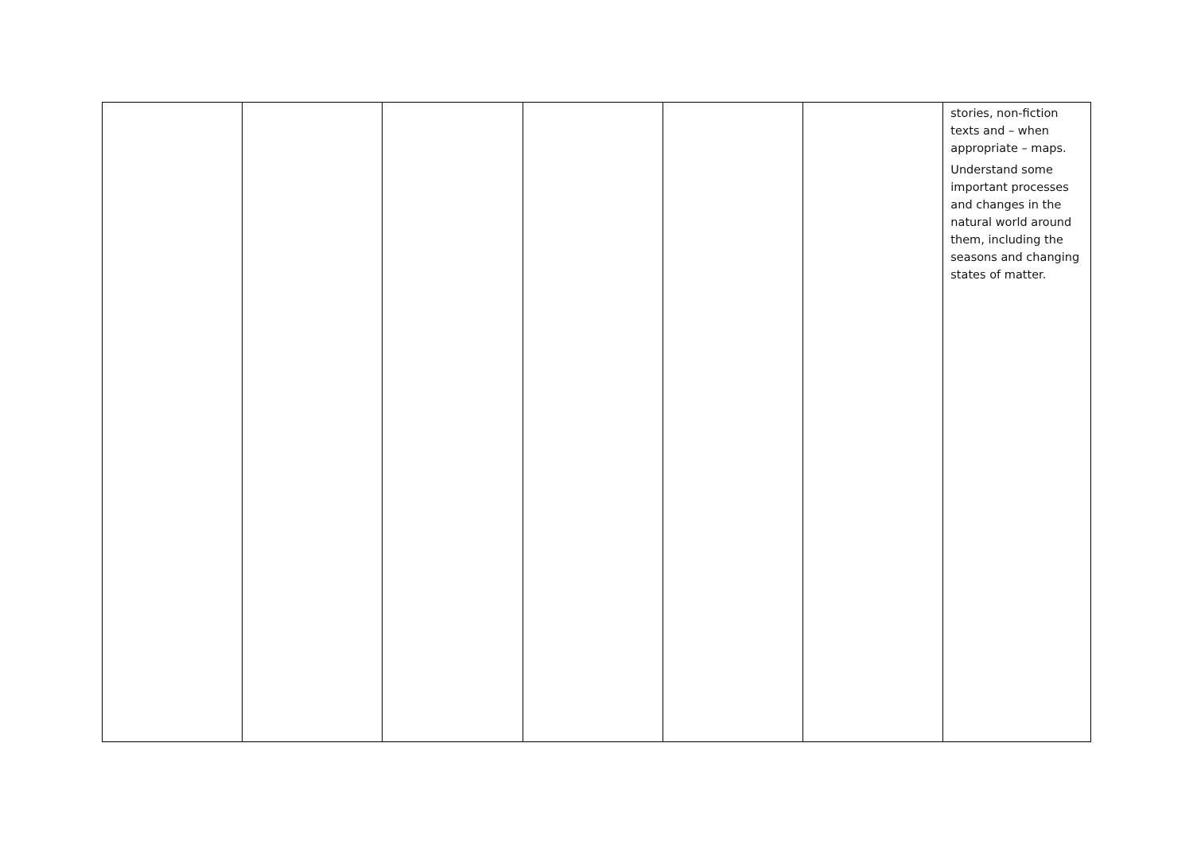| | | | | | | stories, non-fiction texts and – when appropriate – maps. Understand some important processes and changes in the natural world around them, including the seasons and changing states of matter. |